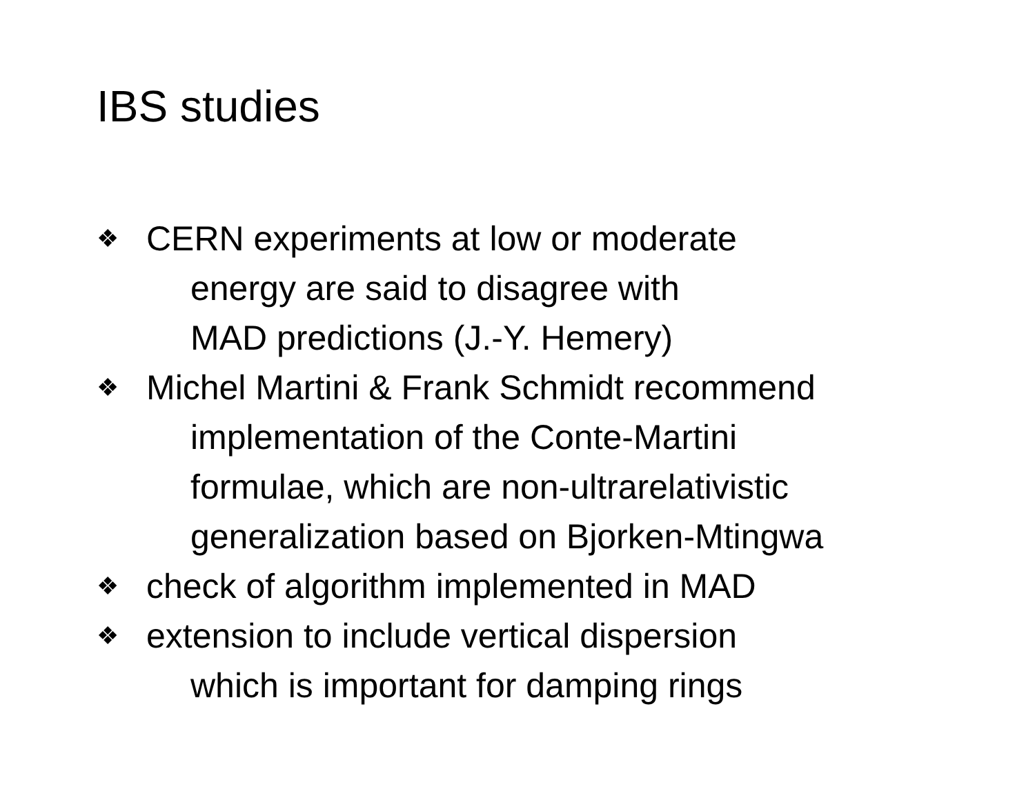IBS studies
❖ CERN experiments at low or moderate
energy are said to disagree with
MAD predictions (J.-Y. Hemery)
❖ Michel Martini & Frank Schmidt recommend
implementation of the Conte-Martini
formulae, which are non-ultrarelativistic
generalization based on Bjorken-Mtingwa
❖ check of algorithm implemented in MAD
❖ extension to include vertical dispersion
which is important for damping rings